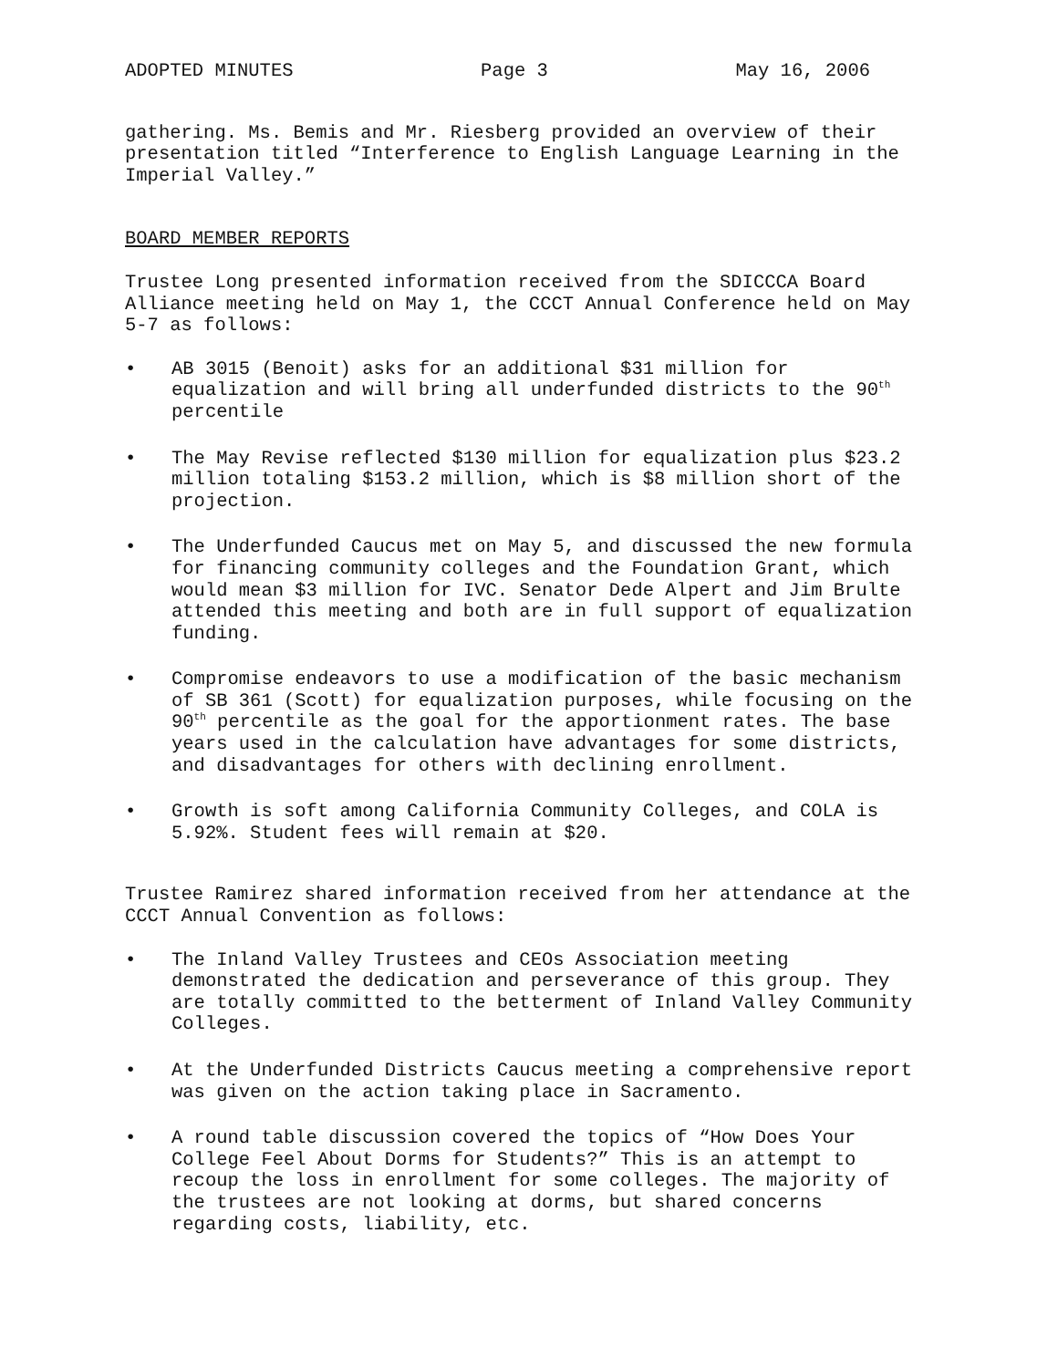ADOPTED MINUTES Page 3 May 16, 2006
gathering. Ms. Bemis and Mr. Riesberg provided an overview of their presentation titled “Interference to English Language Learning in the Imperial Valley.”
BOARD MEMBER REPORTS
Trustee Long presented information received from the SDICCCA Board Alliance meeting held on May 1, the CCCT Annual Conference held on May 5-7 as follows:
• AB 3015 (Benoit) asks for an additional $31 million for equalization and will bring all underfunded districts to the 90<sup>th</sup> percentile
• The May Revise reflected $130 million for equalization plus $23.2 million totaling $153.2 million, which is $8 million short of the projection.
• The Underfunded Caucus met on May 5, and discussed the new formula for financing community colleges and the Foundation Grant, which would mean $3 million for IVC. Senator Dede Alpert and Jim Brulte attended this meeting and both are in full support of equalization funding.
• Compromise endeavors to use a modification of the basic mechanism of SB 361 (Scott) for equalization purposes, while focusing on the 90<sup>th</sup> percentile as the goal for the apportionment rates. The base years used in the calculation have advantages for some districts, and disadvantages for others with declining enrollment.
• Growth is soft among California Community Colleges, and COLA is 5.92%. Student fees will remain at $20.
Trustee Ramirez shared information received from her attendance at the CCCT Annual Convention as follows:
• The Inland Valley Trustees and CEOs Association meeting demonstrated the dedication and perseverance of this group. They are totally committed to the betterment of Inland Valley Community Colleges.
• At the Underfunded Districts Caucus meeting a comprehensive report was given on the action taking place in Sacramento.
• A round table discussion covered the topics of “How Does Your College Feel About Dorms for Students?” This is an attempt to recoup the loss in enrollment for some colleges. The majority of the trustees are not looking at dorms, but shared concerns regarding costs, liability, etc.